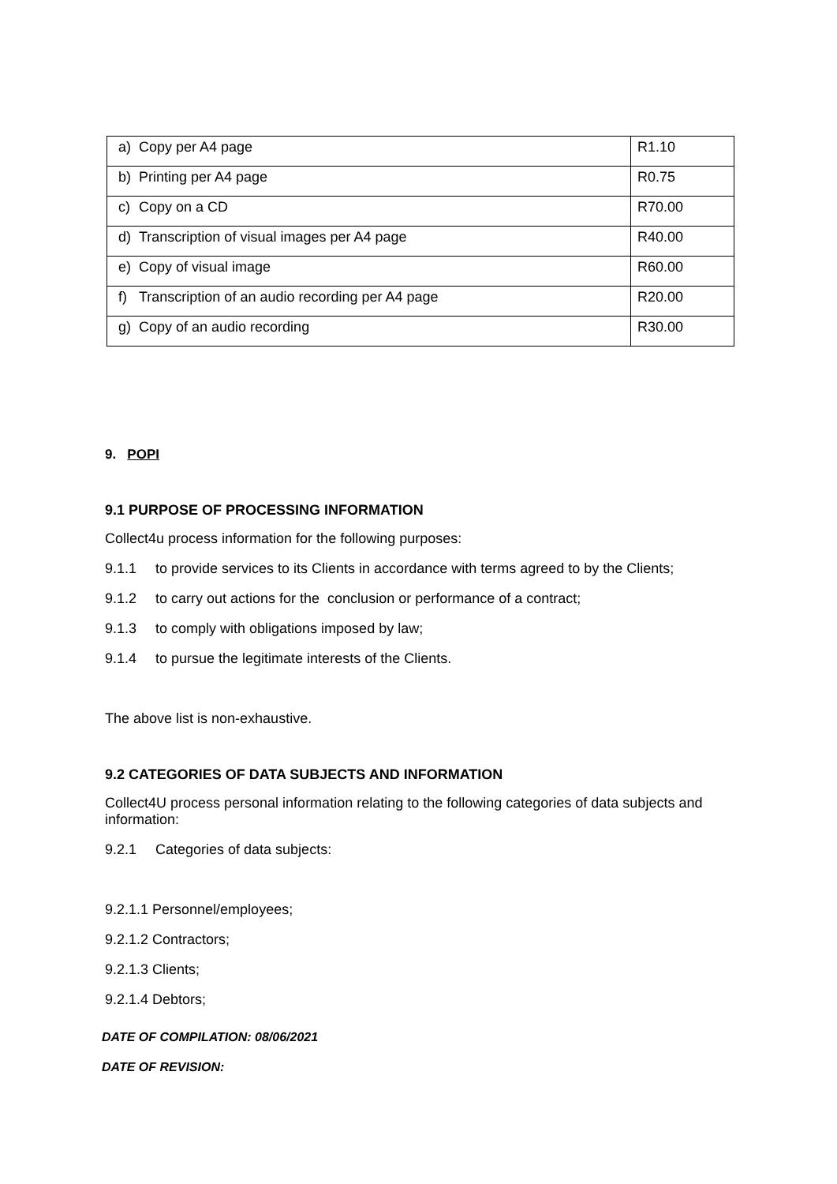| a) Copy per A4 page | R1.10 |
| b) Printing per A4 page | R0.75 |
| c) Copy on a CD | R70.00 |
| d) Transcription of visual images per A4 page | R40.00 |
| e) Copy of visual image | R60.00 |
| f) Transcription of an audio recording per A4 page | R20.00 |
| g) Copy of an audio recording | R30.00 |
9. POPI
9.1 PURPOSE OF PROCESSING INFORMATION
Collect4u process information for the following purposes:
9.1.1 to provide services to its Clients in accordance with terms agreed to by the Clients;
9.1.2 to carry out actions for the conclusion or performance of a contract;
9.1.3 to comply with obligations imposed by law;
9.1.4 to pursue the legitimate interests of the Clients.
The above list is non-exhaustive.
9.2 CATEGORIES OF DATA SUBJECTS AND INFORMATION
Collect4U process personal information relating to the following categories of data subjects and information:
9.2.1 Categories of data subjects:
9.2.1.1 Personnel/employees;
9.2.1.2 Contractors;
9.2.1.3 Clients;
9.2.1.4 Debtors;
DATE OF COMPILATION: 08/06/2021
DATE OF REVISION: